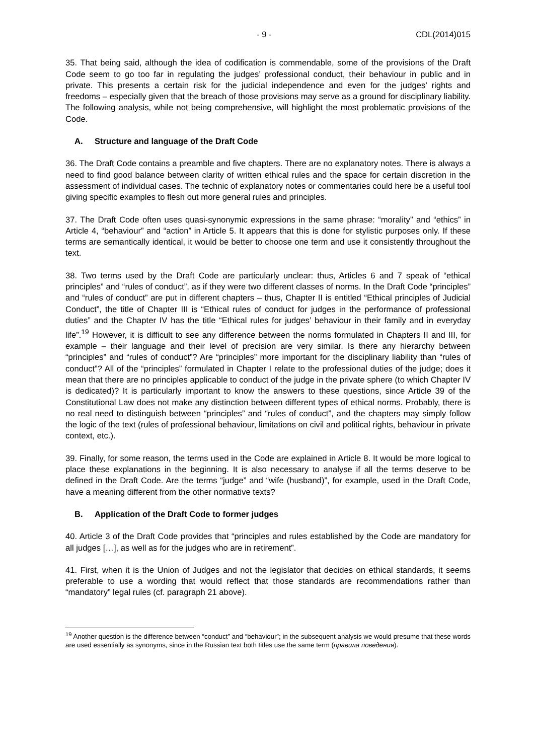- 9 - CDL(2014)015
35. That being said, although the idea of codification is commendable, some of the provisions of the Draft Code seem to go too far in regulating the judges’ professional conduct, their behaviour in public and in private. This presents a certain risk for the judicial independence and even for the judges’ rights and freedoms – especially given that the breach of those provisions may serve as a ground for disciplinary liability. The following analysis, while not being comprehensive, will highlight the most problematic provisions of the Code.
A. Structure and language of the Draft Code
36. The Draft Code contains a preamble and five chapters. There are no explanatory notes. There is always a need to find good balance between clarity of written ethical rules and the space for certain discretion in the assessment of individual cases. The technic of explanatory notes or commentaries could here be a useful tool giving specific examples to flesh out more general rules and principles.
37. The Draft Code often uses quasi-synonymic expressions in the same phrase: “morality” and “ethics” in Article 4, “behaviour” and “action” in Article 5. It appears that this is done for stylistic purposes only. If these terms are semantically identical, it would be better to choose one term and use it consistently throughout the text.
38. Two terms used by the Draft Code are particularly unclear: thus, Articles 6 and 7 speak of “ethical principles” and “rules of conduct”, as if they were two different classes of norms. In the Draft Code “principles” and “rules of conduct” are put in different chapters – thus, Chapter II is entitled “Ethical principles of Judicial Conduct”, the title of Chapter III is “Ethical rules of conduct for judges in the performance of professional duties” and the Chapter IV has the title “Ethical rules for judges’ behaviour in their family and in everyday life”.<sup>19</sup> However, it is difficult to see any difference between the norms formulated in Chapters II and III, for example – their language and their level of precision are very similar. Is there any hierarchy between “principles” and “rules of conduct”? Are “principles” more important for the disciplinary liability than “rules of conduct”? All of the “principles” formulated in Chapter I relate to the professional duties of the judge; does it mean that there are no principles applicable to conduct of the judge in the private sphere (to which Chapter IV is dedicated)? It is particularly important to know the answers to these questions, since Article 39 of the Constitutional Law does not make any distinction between different types of ethical norms. Probably, there is no real need to distinguish between “principles” and “rules of conduct”, and the chapters may simply follow the logic of the text (rules of professional behaviour, limitations on civil and political rights, behaviour in private context, etc.).
39. Finally, for some reason, the terms used in the Code are explained in Article 8. It would be more logical to place these explanations in the beginning. It is also necessary to analyse if all the terms deserve to be defined in the Draft Code. Are the terms “judge” and “wife (husband)”, for example, used in the Draft Code, have a meaning different from the other normative texts?
B. Application of the Draft Code to former judges
40. Article 3 of the Draft Code provides that “principles and rules established by the Code are mandatory for all judges […], as well as for the judges who are in retirement”.
41. First, when it is the Union of Judges and not the legislator that decides on ethical standards, it seems preferable to use a wording that would reflect that those standards are recommendations rather than “mandatory” legal rules (cf. paragraph 21 above).
<sup>19</sup> Another question is the difference between “conduct” and “behaviour”; in the subsequent analysis we would presume that these words are used essentially as synonyms, since in the Russian text both titles use the same term (правила поведения).